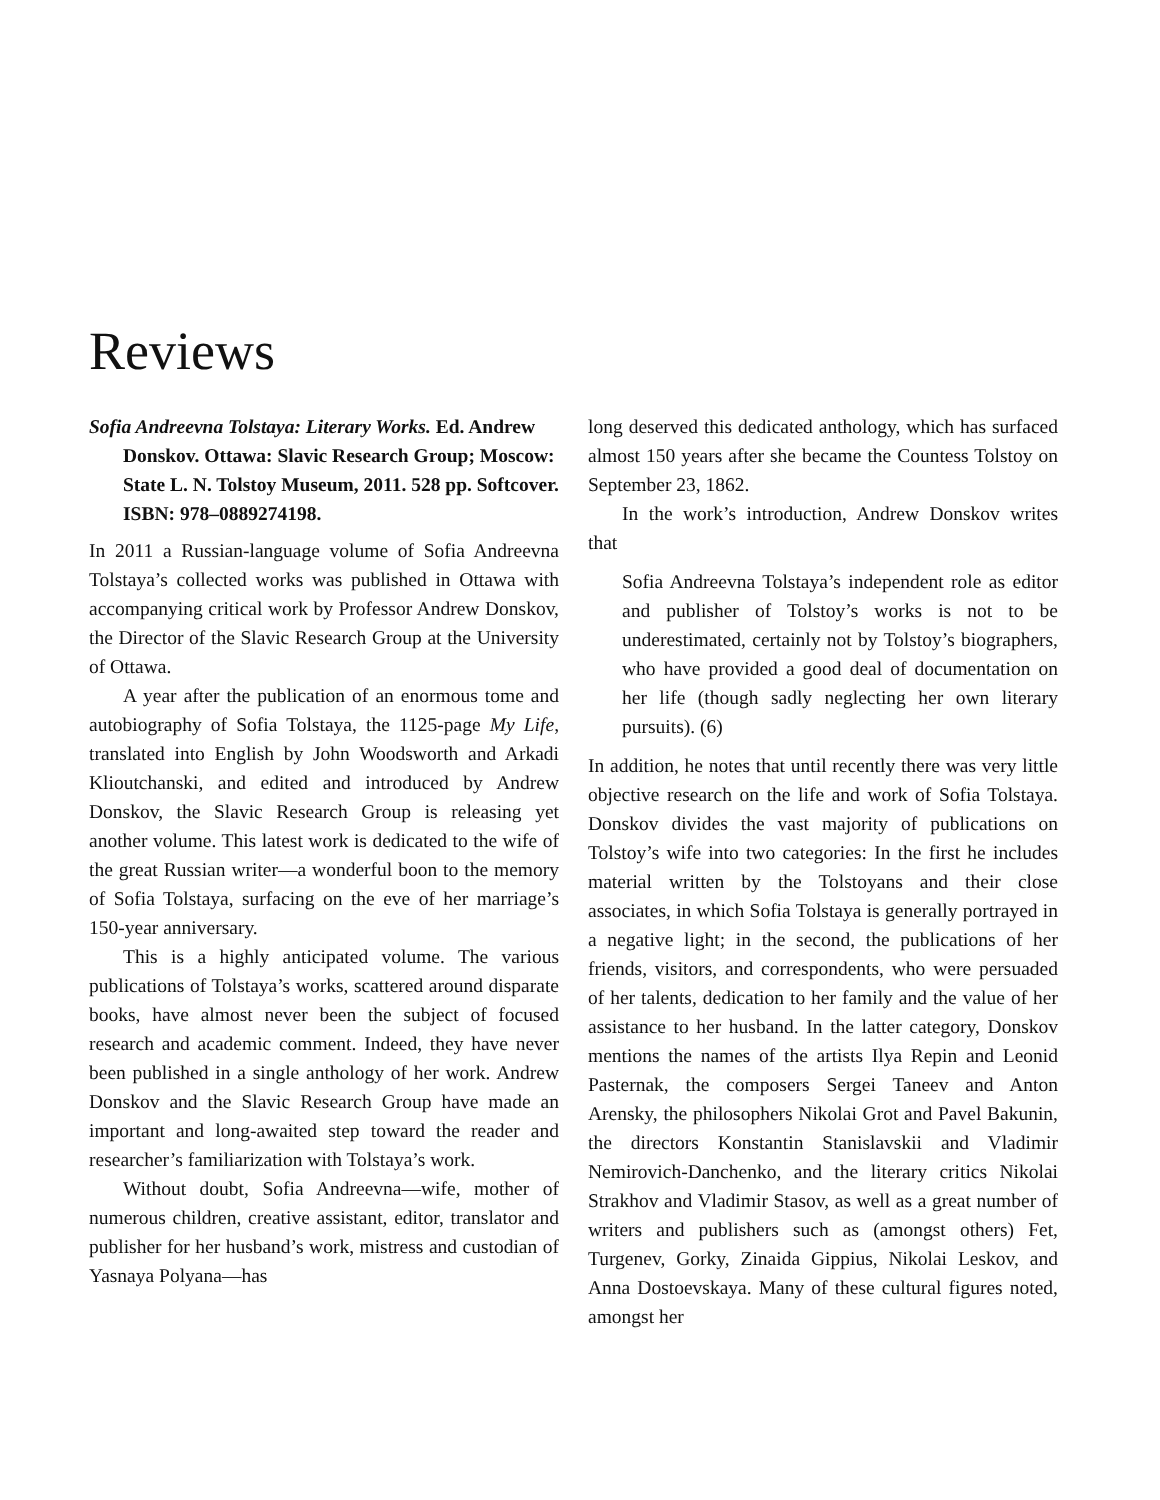Reviews
Sofia Andreevna Tolstaya: Literary Works. Ed. Andrew Donskov. Ottawa: Slavic Research Group; Moscow: State L. N. Tolstoy Museum, 2011. 528 pp. Softcover. ISBN: 978–0889274198.
In 2011 a Russian-language volume of Sofia Andreevna Tolstaya’s collected works was published in Ottawa with accompanying critical work by Professor Andrew Donskov, the Director of the Slavic Research Group at the University of Ottawa.
A year after the publication of an enormous tome and autobiography of Sofia Tolstaya, the 1125-page My Life, translated into English by John Woodsworth and Arkadi Klioutchanski, and edited and introduced by Andrew Donskov, the Slavic Research Group is releasing yet another volume. This latest work is dedicated to the wife of the great Russian writer—a wonderful boon to the memory of Sofia Tolstaya, surfacing on the eve of her marriage’s 150-year anniversary.
This is a highly anticipated volume. The various publications of Tolstaya’s works, scattered around disparate books, have almost never been the subject of focused research and academic comment. Indeed, they have never been published in a single anthology of her work. Andrew Donskov and the Slavic Research Group have made an important and long-awaited step toward the reader and researcher’s familiarization with Tolstaya’s work.
Without doubt, Sofia Andreevna—wife, mother of numerous children, creative assistant, editor, translator and publisher for her husband’s work, mistress and custodian of Yasnaya Polyana—has
long deserved this dedicated anthology, which has surfaced almost 150 years after she became the Countess Tolstoy on September 23, 1862.
In the work’s introduction, Andrew Donskov writes that
Sofia Andreevna Tolstaya’s independent role as editor and publisher of Tolstoy’s works is not to be underestimated, certainly not by Tolstoy’s biographers, who have provided a good deal of documentation on her life (though sadly neglecting her own literary pursuits). (6)
In addition, he notes that until recently there was very little objective research on the life and work of Sofia Tolstaya. Donskov divides the vast majority of publications on Tolstoy’s wife into two categories: In the first he includes material written by the Tolstoyans and their close associates, in which Sofia Tolstaya is generally portrayed in a negative light; in the second, the publications of her friends, visitors, and correspondents, who were persuaded of her talents, dedication to her family and the value of her assistance to her husband. In the latter category, Donskov mentions the names of the artists Ilya Repin and Leonid Pasternak, the composers Sergei Taneev and Anton Arensky, the philosophers Nikolai Grot and Pavel Bakunin, the directors Konstantin Stanislavskii and Vladimir Nemirovich-Danchenko, and the literary critics Nikolai Strakhov and Vladimir Stasov, as well as a great number of writers and publishers such as (amongst others) Fet, Turgenev, Gorky, Zinaida Gippius, Nikolai Leskov, and Anna Dostoevskaya. Many of these cultural figures noted, amongst her